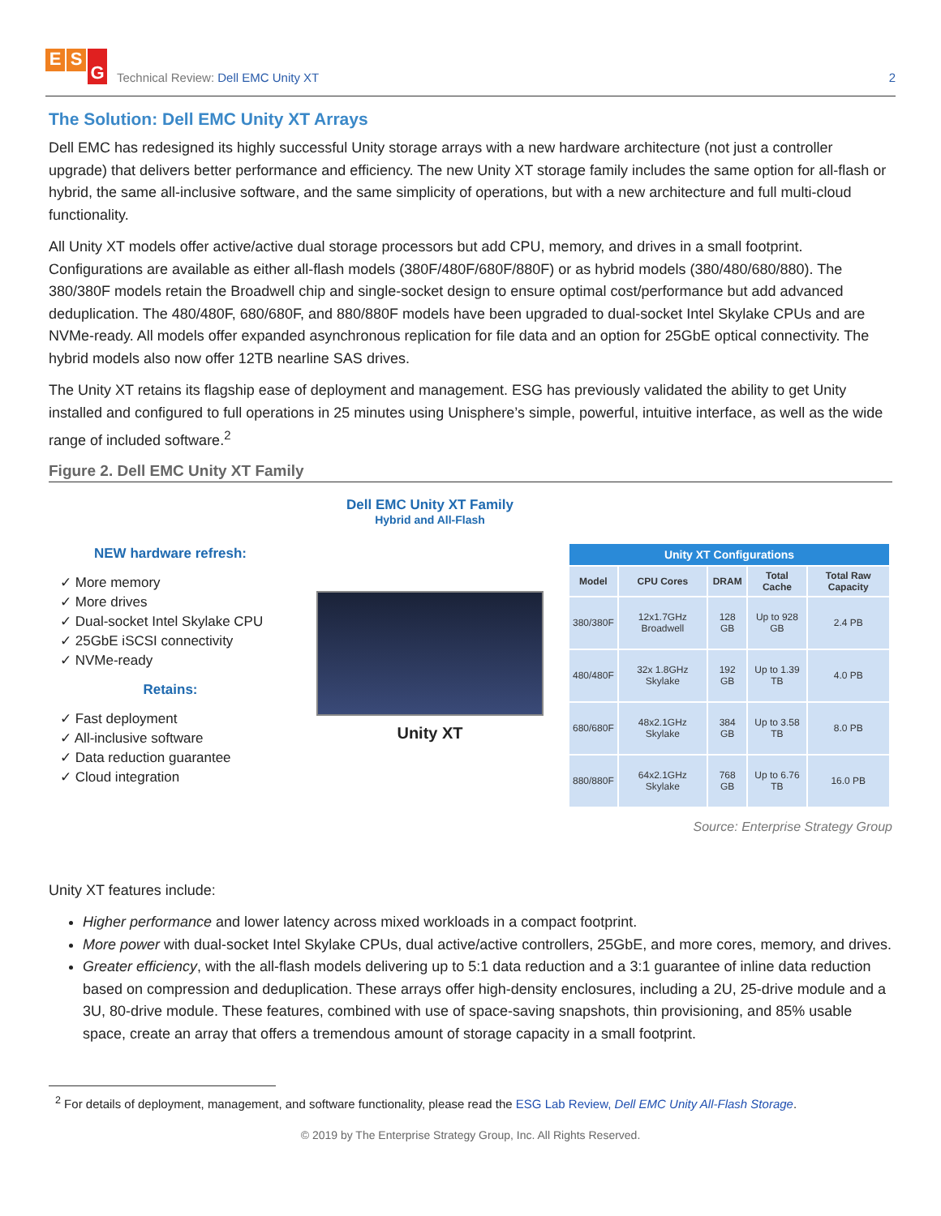E S G
Technical Review: Dell EMC Unity XT
2
The Solution: Dell EMC Unity XT Arrays
Dell EMC has redesigned its highly successful Unity storage arrays with a new hardware architecture (not just a controller upgrade) that delivers better performance and efficiency. The new Unity XT storage family includes the same option for all-flash or hybrid, the same all-inclusive software, and the same simplicity of operations, but with a new architecture and full multi-cloud functionality.
All Unity XT models offer active/active dual storage processors but add CPU, memory, and drives in a small footprint. Configurations are available as either all-flash models (380F/480F/680F/880F) or as hybrid models (380/480/680/880). The 380/380F models retain the Broadwell chip and single-socket design to ensure optimal cost/performance but add advanced deduplication. The 480/480F, 680/680F, and 880/880F models have been upgraded to dual-socket Intel Skylake CPUs and are NVMe-ready. All models offer expanded asynchronous replication for file data and an option for 25GbE optical connectivity. The hybrid models also now offer 12TB nearline SAS drives.
The Unity XT retains its flagship ease of deployment and management. ESG has previously validated the ability to get Unity installed and configured to full operations in 25 minutes using Unisphere’s simple, powerful, intuitive interface, as well as the wide range of included software.<sup>2</sup>
Figure 2. Dell EMC Unity XT Family
NEW hardware refresh:
✓ More memory
✓ More drives
✓ Dual-socket Intel Skylake CPU
✓ 25GbE iSCSI connectivity
✓ NVMe-ready
Retains:
✓ Fast deployment
✓ All-inclusive software
✓ Data reduction guarantee
✓ Cloud integration
Dell EMC Unity XT Family
Hybrid and All-Flash
Unity XT
| Unity XT Configurations | | | | |
| --- | --- | --- | --- | --- |
| Model | CPU Cores | DRAM | Total Cache | Total Raw Capacity |
| 380/380F | 12x1.7GHz Broadwell | 128 GB | Up to 928 GB | 2.4 PB |
| 480/480F | 32x 1.8GHz Skylake | 192 GB | Up to 1.39 TB | 4.0 PB |
| 680/680F | 48x2.1GHz Skylake | 384 GB | Up to 3.58 TB | 8.0 PB |
| 880/880F | 64x2.1GHz Skylake | 768 GB | Up to 6.76 TB | 16.0 PB |
Source: Enterprise Strategy Group
Unity XT features include:
Higher performance and lower latency across mixed workloads in a compact footprint.
More power with dual-socket Intel Skylake CPUs, dual active/active controllers, 25GbE, and more cores, memory, and drives.
Greater efficiency, with the all-flash models delivering up to 5:1 data reduction and a 3:1 guarantee of inline data reduction based on compression and deduplication. These arrays offer high-density enclosures, including a 2U, 25-drive module and a 3U, 80-drive module. These features, combined with use of space-saving snapshots, thin provisioning, and 85% usable space, create an array that offers a tremendous amount of storage capacity in a small footprint.
<sup>2</sup> For details of deployment, management, and software functionality, please read the ESG Lab Review, Dell EMC Unity All-Flash Storage.
© 2019 by The Enterprise Strategy Group, Inc. All Rights Reserved.